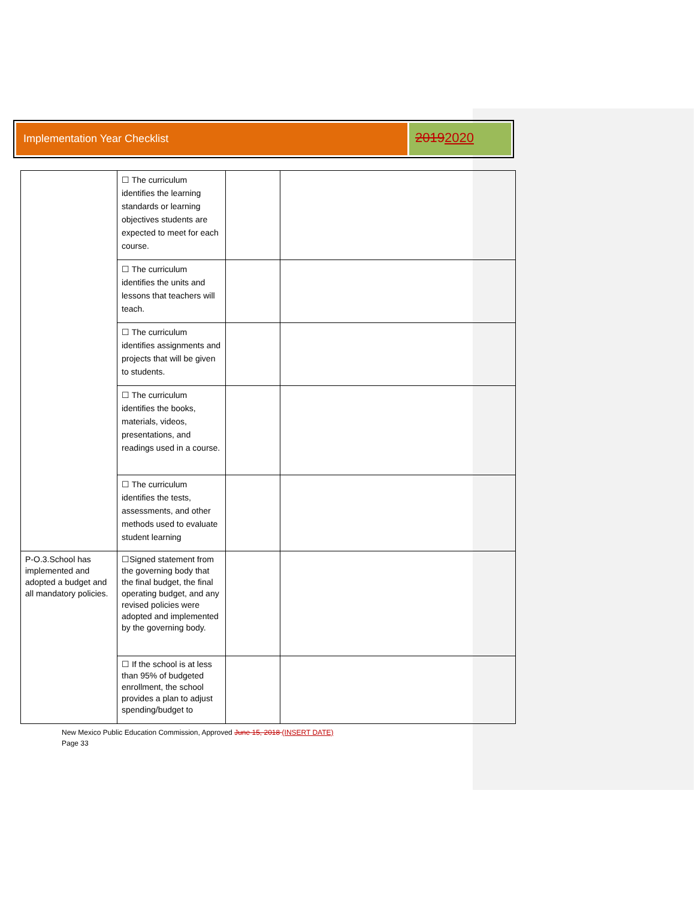Implementation Year Checklist
20192020
| | ☐ The curriculum identifies the learning standards or learning objectives students are expected to meet for each course. | | |
| | ☐ The curriculum identifies the units and lessons that teachers will teach. | | |
| | ☐ The curriculum identifies assignments and projects that will be given to students. | | |
| | ☐ The curriculum identifies the books, materials, videos, presentations, and readings used in a course. | | |
| | ☐ The curriculum identifies the tests, assessments, and other methods used to evaluate student learning | | |
| P-O.3.School has implemented and adopted a budget and all mandatory policies. | ☐Signed statement from the governing body that the final budget, the final operating budget, and any revised policies were adopted and implemented by the governing body. | | |
| | ☐ If the school is at less than 95% of budgeted enrollment, the school provides a plan to adjust spending/budget to | | |
New Mexico Public Education Commission, Approved June 15, 2018 (INSERT DATE)
Page 33